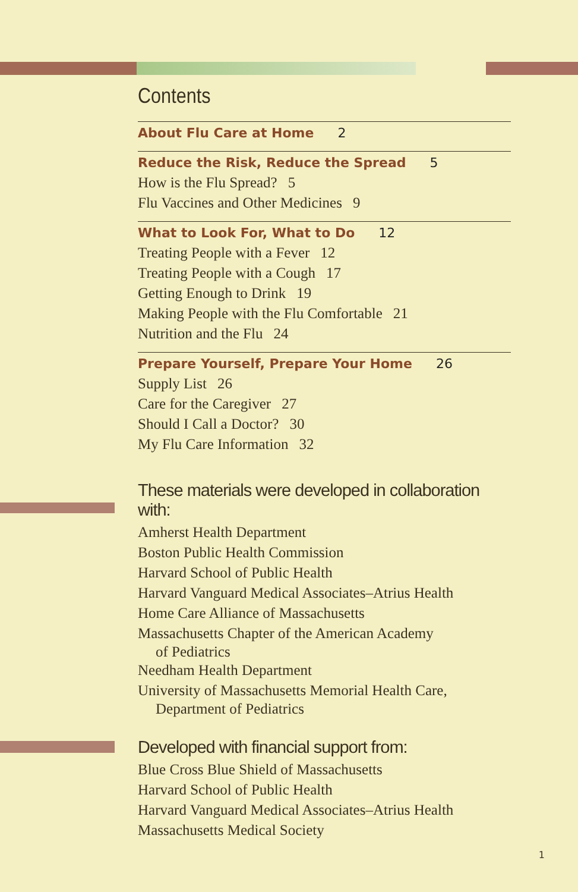Contents
About Flu Care at Home 2
Reduce the Risk, Reduce the Spread 5
How is the Flu Spread? 5
Flu Vaccines and Other Medicines 9
What to Look For, What to Do 12
Treating People with a Fever 12
Treating People with a Cough 17
Getting Enough to Drink 19
Making People with the Flu Comfortable 21
Nutrition and the Flu 24
Prepare Yourself, Prepare Your Home 26
Supply List 26
Care for the Caregiver 27
Should I Call a Doctor? 30
My Flu Care Information 32
These materials were developed in collaboration with:
Amherst Health Department
Boston Public Health Commission
Harvard School of Public Health
Harvard Vanguard Medical Associates–Atrius Health
Home Care Alliance of Massachusetts
Massachusetts Chapter of the American Academy
of Pediatrics
Needham Health Department
University of Massachusetts Memorial Health Care,
Department of Pediatrics
Developed with financial support from:
Blue Cross Blue Shield of Massachusetts
Harvard School of Public Health
Harvard Vanguard Medical Associates–Atrius Health
Massachusetts Medical Society
1